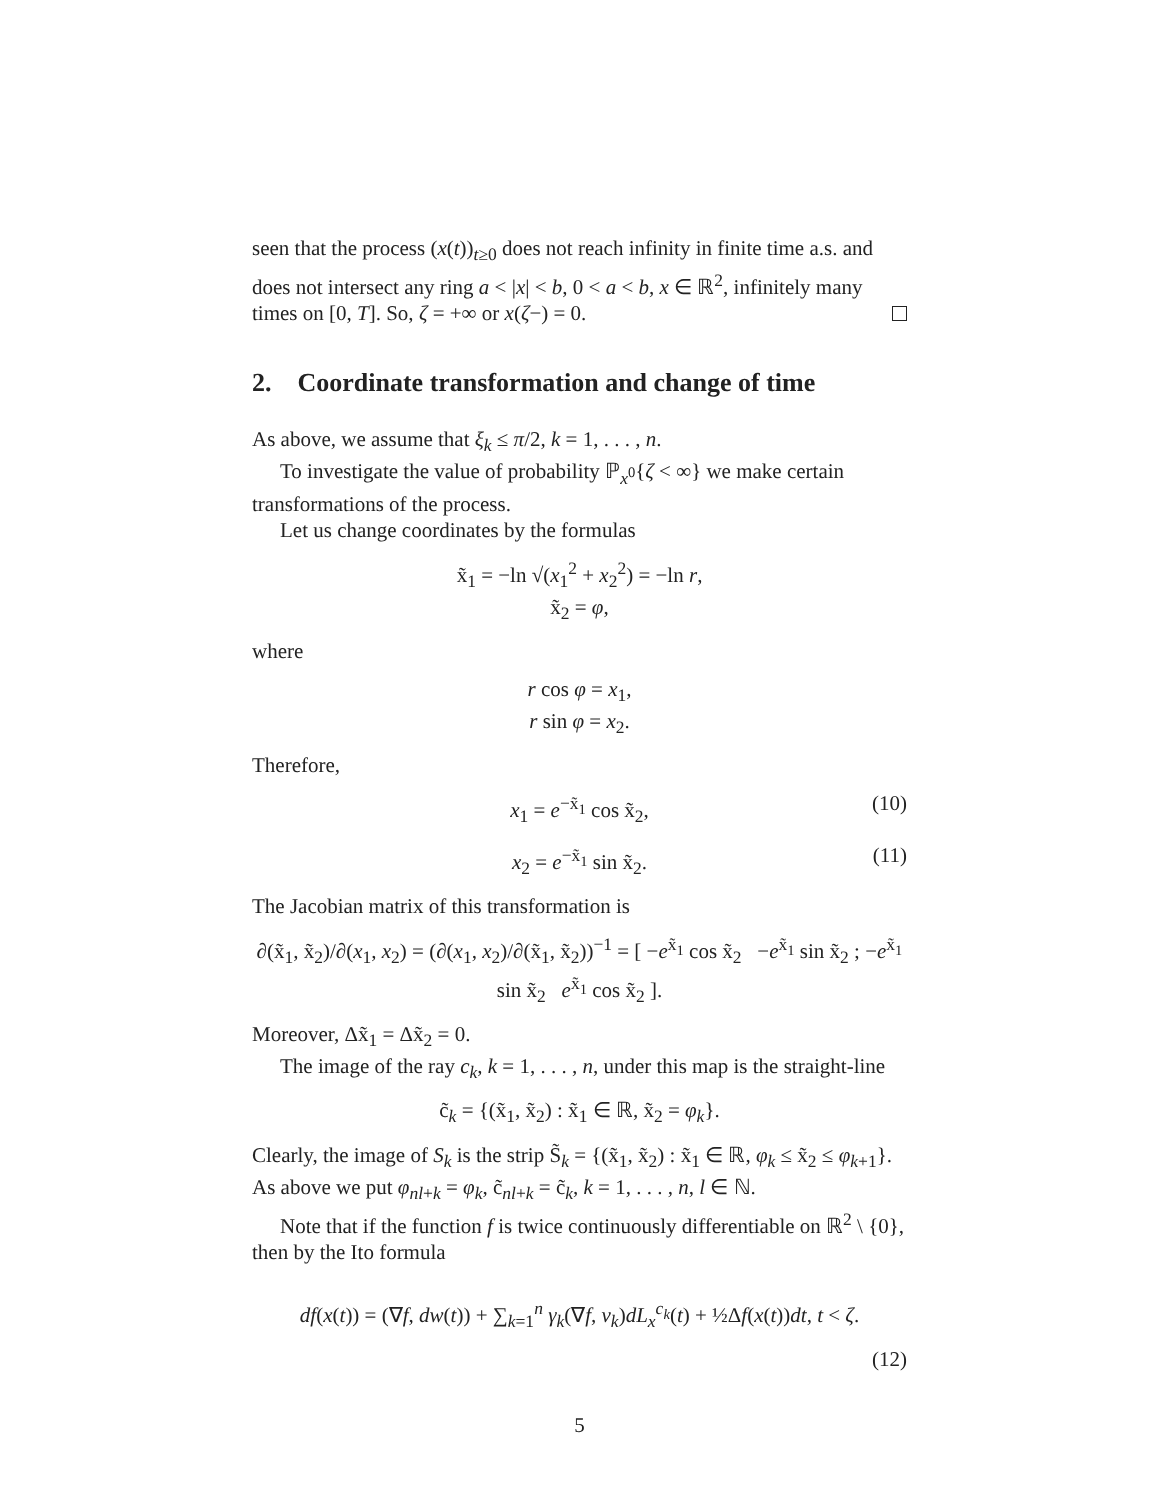seen that the process (x(t))<sub>t≥0</sub> does not reach infinity in finite time a.s. and does not intersect any ring a < |x| < b, 0 < a < b, x ∈ ℝ<sup>2</sup>, infinitely many times on [0, T]. So, ζ = +∞ or x(ζ−) = 0.
2. Coordinate transformation and change of time
As above, we assume that ξ<sub>k</sub> ≤ π/2, k = 1, . . . , n.
To investigate the value of probability ℙ<sub>x<sup>0</sup></sub>{ζ < ∞} we make certain transformations of the process.
Let us change coordinates by the formulas
x̃<sub>1</sub> = −ln √(x<sub>1</sub><sup>2</sup> + x<sub>2</sub><sup>2</sup>) = −ln r,
x̃<sub>2</sub> = φ,
where
r cos φ = x<sub>1</sub>,
r sin φ = x<sub>2</sub>.
Therefore,
(10) x<sub>1</sub> = e<sup>−x̃<sub>1</sub></sup> cos x̃<sub>2</sub>,
(11) x<sub>2</sub> = e<sup>−x̃<sub>1</sub></sup> sin x̃<sub>2</sub>.
The Jacobian matrix of this transformation is
∂(x̃<sub>1</sub>, x̃<sub>2</sub>)/∂(x<sub>1</sub>, x<sub>2</sub>) = (∂(x<sub>1</sub>, x<sub>2</sub>)/∂(x̃<sub>1</sub>, x̃<sub>2</sub>))<sup>−1</sup> = [ −e<sup>x̃<sub>1</sub></sup> cos x̃<sub>2</sub> −e<sup>x̃<sub>1</sub></sup> sin x̃<sub>2</sub> ; −e<sup>x̃<sub>1</sub></sup> sin x̃<sub>2</sub> e<sup>x̃<sub>1</sub></sup> cos x̃<sub>2</sub> ].
Moreover, Δx̃<sub>1</sub> = Δx̃<sub>2</sub> = 0.
The image of the ray c<sub>k</sub>, k = 1, . . . , n, under this map is the straight-line
c̃<sub>k</sub> = {(x̃<sub>1</sub>, x̃<sub>2</sub>) : x̃<sub>1</sub> ∈ ℝ, x̃<sub>2</sub> = φ<sub>k</sub>}.
Clearly, the image of S<sub>k</sub> is the strip S̃<sub>k</sub> = {(x̃<sub>1</sub>, x̃<sub>2</sub>) : x̃<sub>1</sub> ∈ ℝ, φ<sub>k</sub> ≤ x̃<sub>2</sub> ≤ φ<sub>k+1</sub>}. As above we put φ<sub>nl+k</sub> = φ<sub>k</sub>, c̃<sub>nl+k</sub> = c̃<sub>k</sub>, k = 1, . . . , n, l ∈ ℕ.
Note that if the function f is twice continuously differentiable on ℝ<sup>2</sup> \ {0}, then by the Ito formula
df(x(t)) = (∇f, dw(t)) + ∑<sub>k=1</sub><sup>n</sup> γ<sub>k</sub>(∇f, v<sub>k</sub>)dL<sub>x</sub><sup>c<sub>k</sub></sup>(t) + ½Δf(x(t))dt, t < ζ.
(12)
5